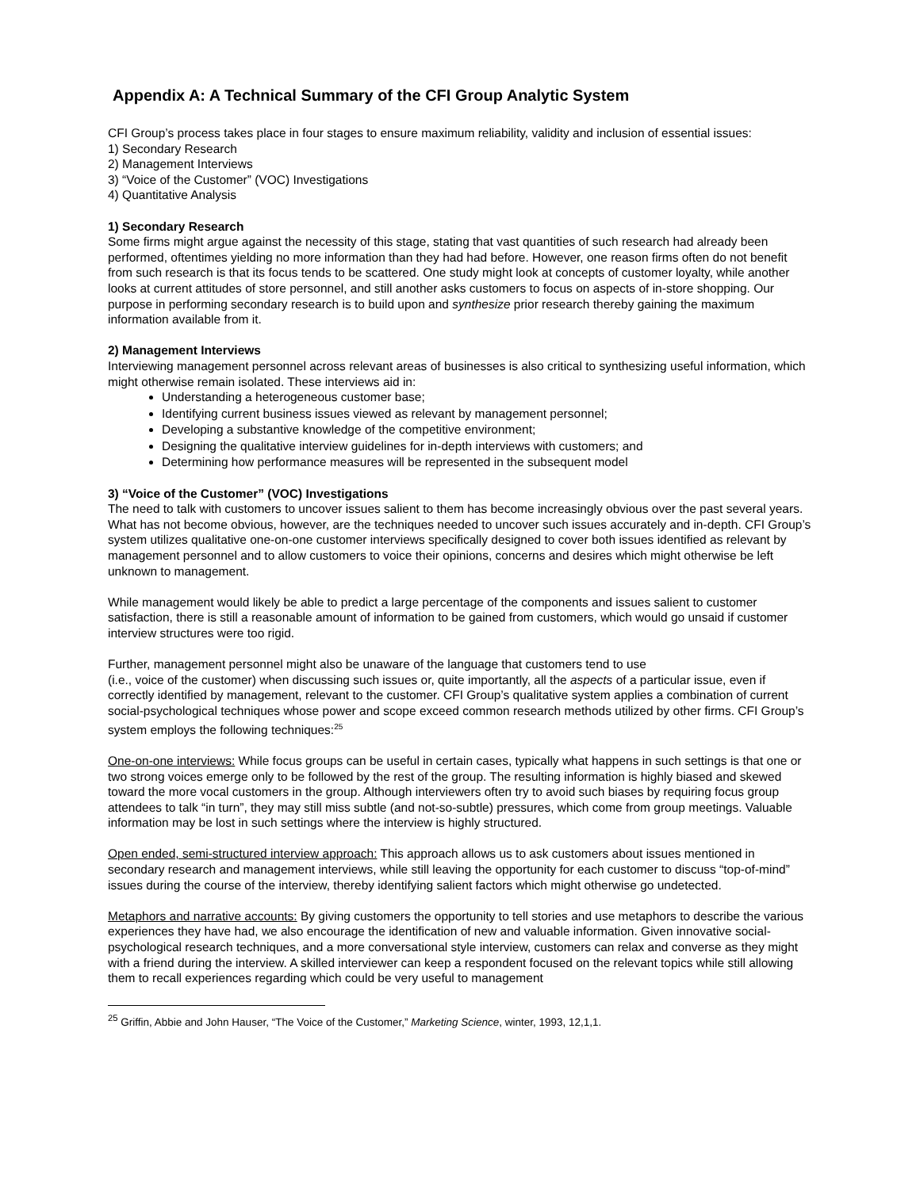Appendix A: A Technical Summary of the CFI Group Analytic System
CFI Group’s process takes place in four stages to ensure maximum reliability, validity and inclusion of essential issues:
1) Secondary Research
2) Management Interviews
3) “Voice of the Customer” (VOC) Investigations
4) Quantitative Analysis
1) Secondary Research
Some firms might argue against the necessity of this stage, stating that vast quantities of such research had already been performed, oftentimes yielding no more information than they had had before. However, one reason firms often do not benefit from such research is that its focus tends to be scattered. One study might look at concepts of customer loyalty, while another looks at current attitudes of store personnel, and still another asks customers to focus on aspects of in-store shopping. Our purpose in performing secondary research is to build upon and synthesize prior research thereby gaining the maximum information available from it.
2) Management Interviews
Interviewing management personnel across relevant areas of businesses is also critical to synthesizing useful information, which might otherwise remain isolated. These interviews aid in:
Understanding a heterogeneous customer base;
Identifying current business issues viewed as relevant by management personnel;
Developing a substantive knowledge of the competitive environment;
Designing the qualitative interview guidelines for in-depth interviews with customers; and
Determining how performance measures will be represented in the subsequent model
3) “Voice of the Customer” (VOC) Investigations
The need to talk with customers to uncover issues salient to them has become increasingly obvious over the past several years. What has not become obvious, however, are the techniques needed to uncover such issues accurately and in-depth. CFI Group’s system utilizes qualitative one-on-one customer interviews specifically designed to cover both issues identified as relevant by management personnel and to allow customers to voice their opinions, concerns and desires which might otherwise be left unknown to management.
While management would likely be able to predict a large percentage of the components and issues salient to customer satisfaction, there is still a reasonable amount of information to be gained from customers, which would go unsaid if customer interview structures were too rigid.
Further, management personnel might also be unaware of the language that customers tend to use
(i.e., voice of the customer) when discussing such issues or, quite importantly, all the aspects of a particular issue, even if correctly identified by management, relevant to the customer. CFI Group’s qualitative system applies a combination of current social-psychological techniques whose power and scope exceed common research methods utilized by other firms. CFI Group’s system employs the following techniques:<sup>25</sup>
One-on-one interviews: While focus groups can be useful in certain cases, typically what happens in such settings is that one or two strong voices emerge only to be followed by the rest of the group. The resulting information is highly biased and skewed toward the more vocal customers in the group. Although interviewers often try to avoid such biases by requiring focus group attendees to talk “in turn”, they may still miss subtle (and not-so-subtle) pressures, which come from group meetings. Valuable information may be lost in such settings where the interview is highly structured.
Open ended, semi-structured interview approach: This approach allows us to ask customers about issues mentioned in secondary research and management interviews, while still leaving the opportunity for each customer to discuss “top-of-mind” issues during the course of the interview, thereby identifying salient factors which might otherwise go undetected.
Metaphors and narrative accounts: By giving customers the opportunity to tell stories and use metaphors to describe the various experiences they have had, we also encourage the identification of new and valuable information. Given innovative social-psychological research techniques, and a more conversational style interview, customers can relax and converse as they might with a friend during the interview. A skilled interviewer can keep a respondent focused on the relevant topics while still allowing them to recall experiences regarding which could be very useful to management
<sup>25</sup> Griffin, Abbie and John Hauser, “The Voice of the Customer,” Marketing Science, winter, 1993, 12,1,1.